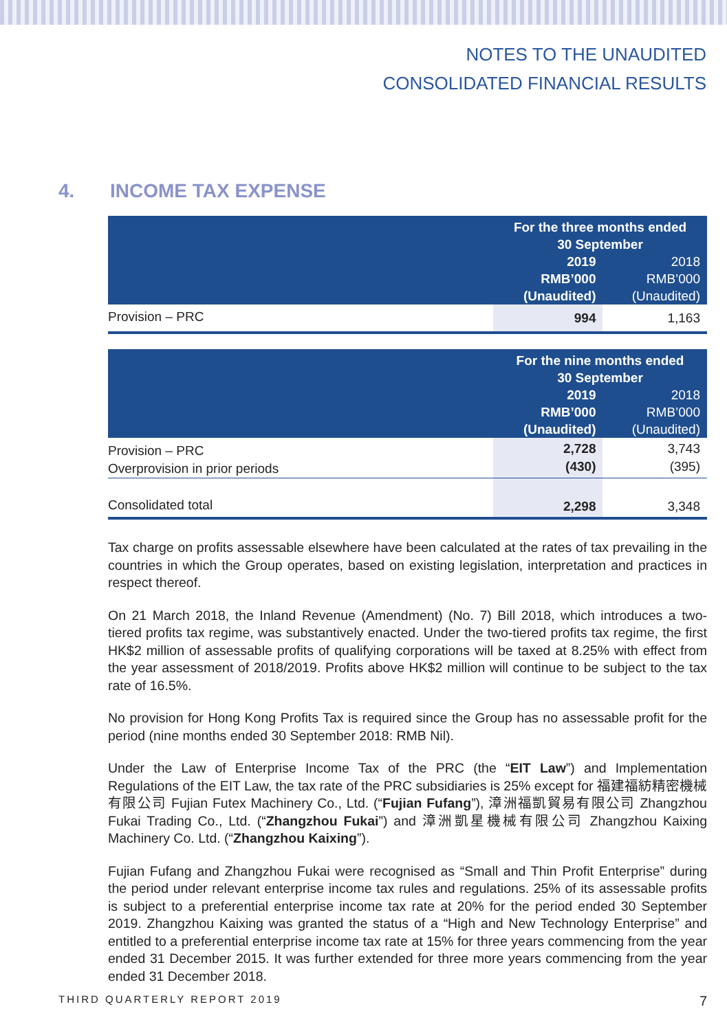NOTES TO THE UNAUDITED
CONSOLIDATED FINANCIAL RESULTS
4. INCOME TAX EXPENSE
| | For the three months ended 30 September | |
| --- | --- | --- |
| | 2019 RMB’000 (Unaudited) | 2018 RMB’000 (Unaudited) |
| Provision – PRC | 994 | 1,163 |
| | For the nine months ended 30 September | |
| --- | --- | --- |
| | 2019 RMB’000 (Unaudited) | 2018 RMB’000 (Unaudited) |
| Provision – PRC Overprovision in prior periods | 2,728 (430) | 3,743 (395) |
| Consolidated total | 2,298 | 3,348 |
Tax charge on profits assessable elsewhere have been calculated at the rates of tax prevailing in the countries in which the Group operates, based on existing legislation, interpretation and practices in respect thereof.
On 21 March 2018, the Inland Revenue (Amendment) (No. 7) Bill 2018, which introduces a two-tiered profits tax regime, was substantively enacted. Under the two-tiered profits tax regime, the first HK$2 million of assessable profits of qualifying corporations will be taxed at 8.25% with effect from the year assessment of 2018/2019. Profits above HK$2 million will continue to be subject to the tax rate of 16.5%.
No provision for Hong Kong Profits Tax is required since the Group has no assessable profit for the period (nine months ended 30 September 2018: RMB Nil).
Under the Law of Enterprise Income Tax of the PRC (the “EIT Law”) and Implementation Regulations of the EIT Law, the tax rate of the PRC subsidiaries is 25% except for 福建福紡精密機械有限公司 Fujian Futex Machinery Co., Ltd. (“Fujian Fufang”), 漳洲福凱貿易有限公司 Zhangzhou Fukai Trading Co., Ltd. (“Zhangzhou Fukai”) and 漳洲凱星機械有限公司 Zhangzhou Kaixing Machinery Co. Ltd. (“Zhangzhou Kaixing”).
Fujian Fufang and Zhangzhou Fukai were recognised as “Small and Thin Profit Enterprise” during the period under relevant enterprise income tax rules and regulations. 25% of its assessable profits is subject to a preferential enterprise income tax rate at 20% for the period ended 30 September 2019. Zhangzhou Kaixing was granted the status of a “High and New Technology Enterprise” and entitled to a preferential enterprise income tax rate at 15% for three years commencing from the year ended 31 December 2015. It was further extended for three more years commencing from the year ended 31 December 2018.
THIRD QUARTERLY REPORT 2019 7